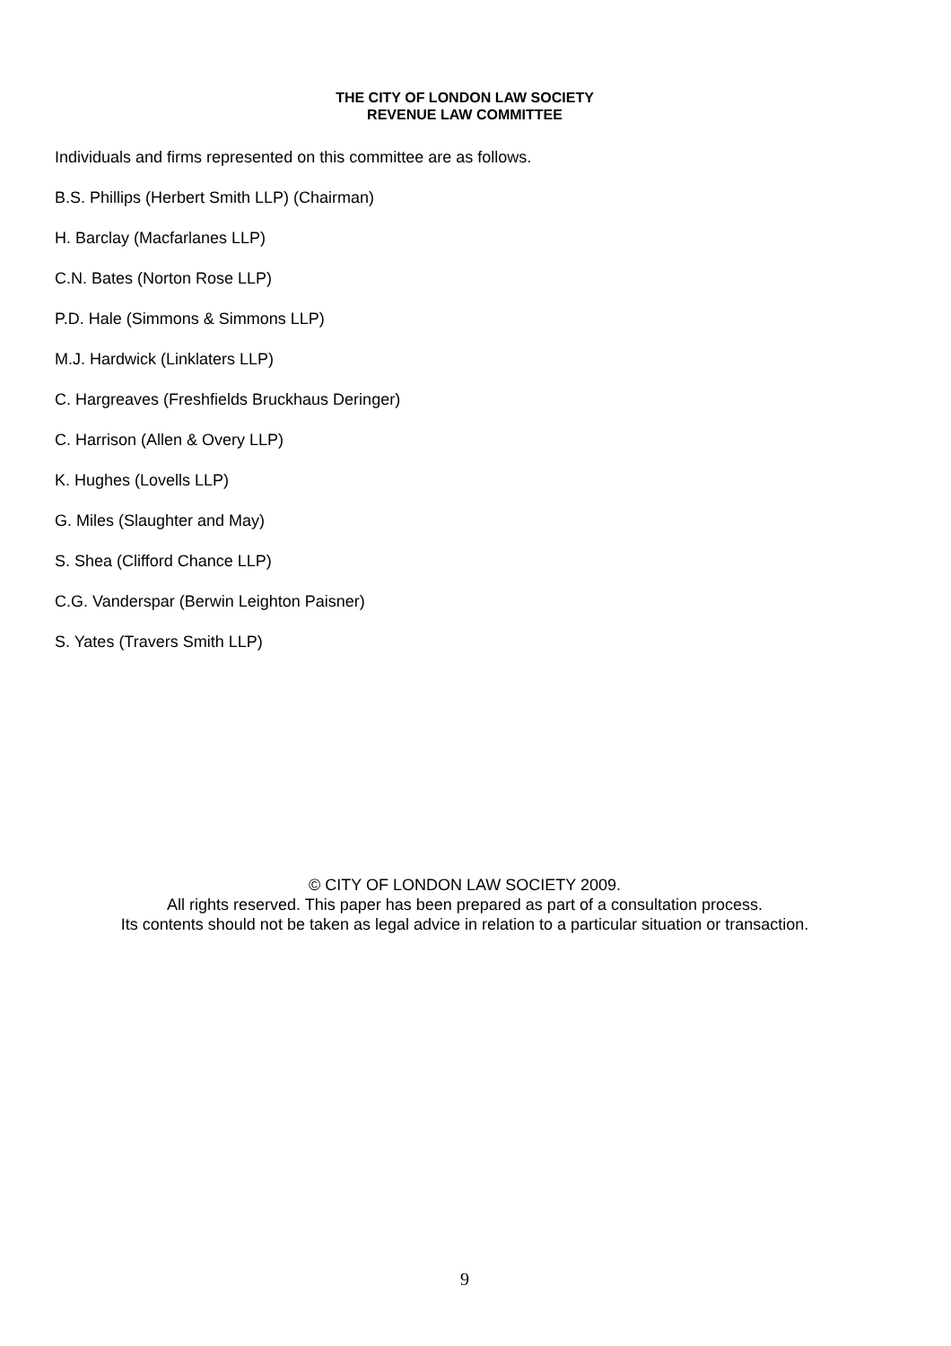THE CITY OF LONDON LAW SOCIETY
REVENUE LAW COMMITTEE
Individuals and firms represented on this committee are as follows.
B.S. Phillips (Herbert Smith LLP) (Chairman)
H. Barclay (Macfarlanes LLP)
C.N. Bates (Norton Rose LLP)
P.D. Hale (Simmons & Simmons LLP)
M.J. Hardwick (Linklaters LLP)
C. Hargreaves (Freshfields Bruckhaus Deringer)
C. Harrison (Allen & Overy LLP)
K. Hughes (Lovells LLP)
G. Miles (Slaughter and May)
S. Shea (Clifford Chance LLP)
C.G. Vanderspar (Berwin Leighton Paisner)
S. Yates (Travers Smith LLP)
© CITY OF LONDON LAW SOCIETY 2009.
All rights reserved. This paper has been prepared as part of a consultation process.
Its contents should not be taken as legal advice in relation to a particular situation or transaction.
9